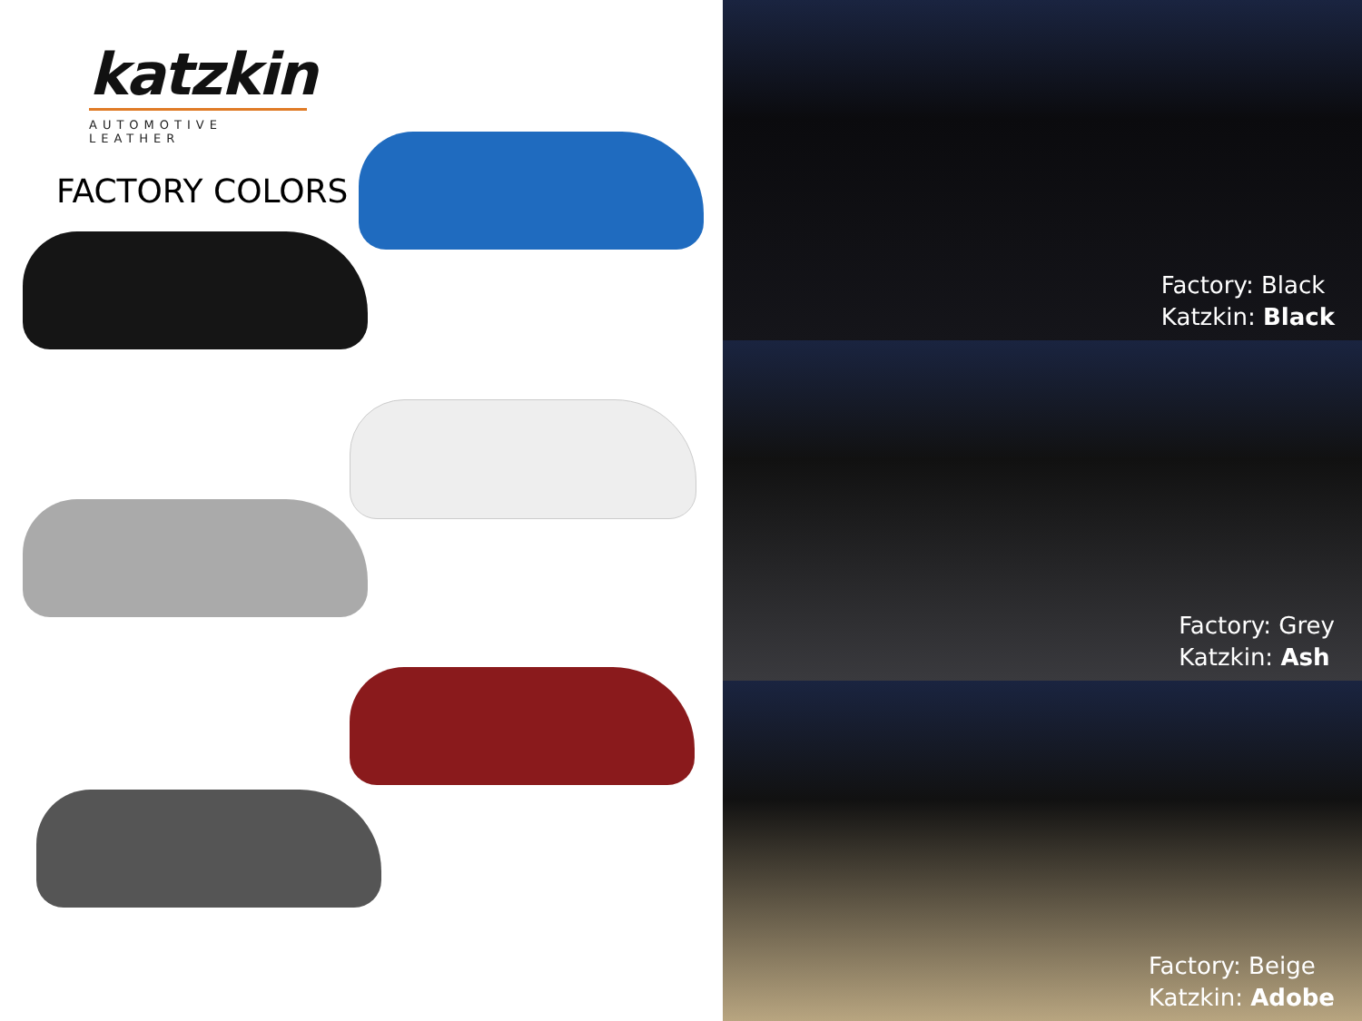katzkin
AUTOMOTIVE LEATHER
FACTORY COLORS
Factory: Black
Katzkin: Black
Factory: Grey
Katzkin: Ash
Factory: Beige
Katzkin: Adobe